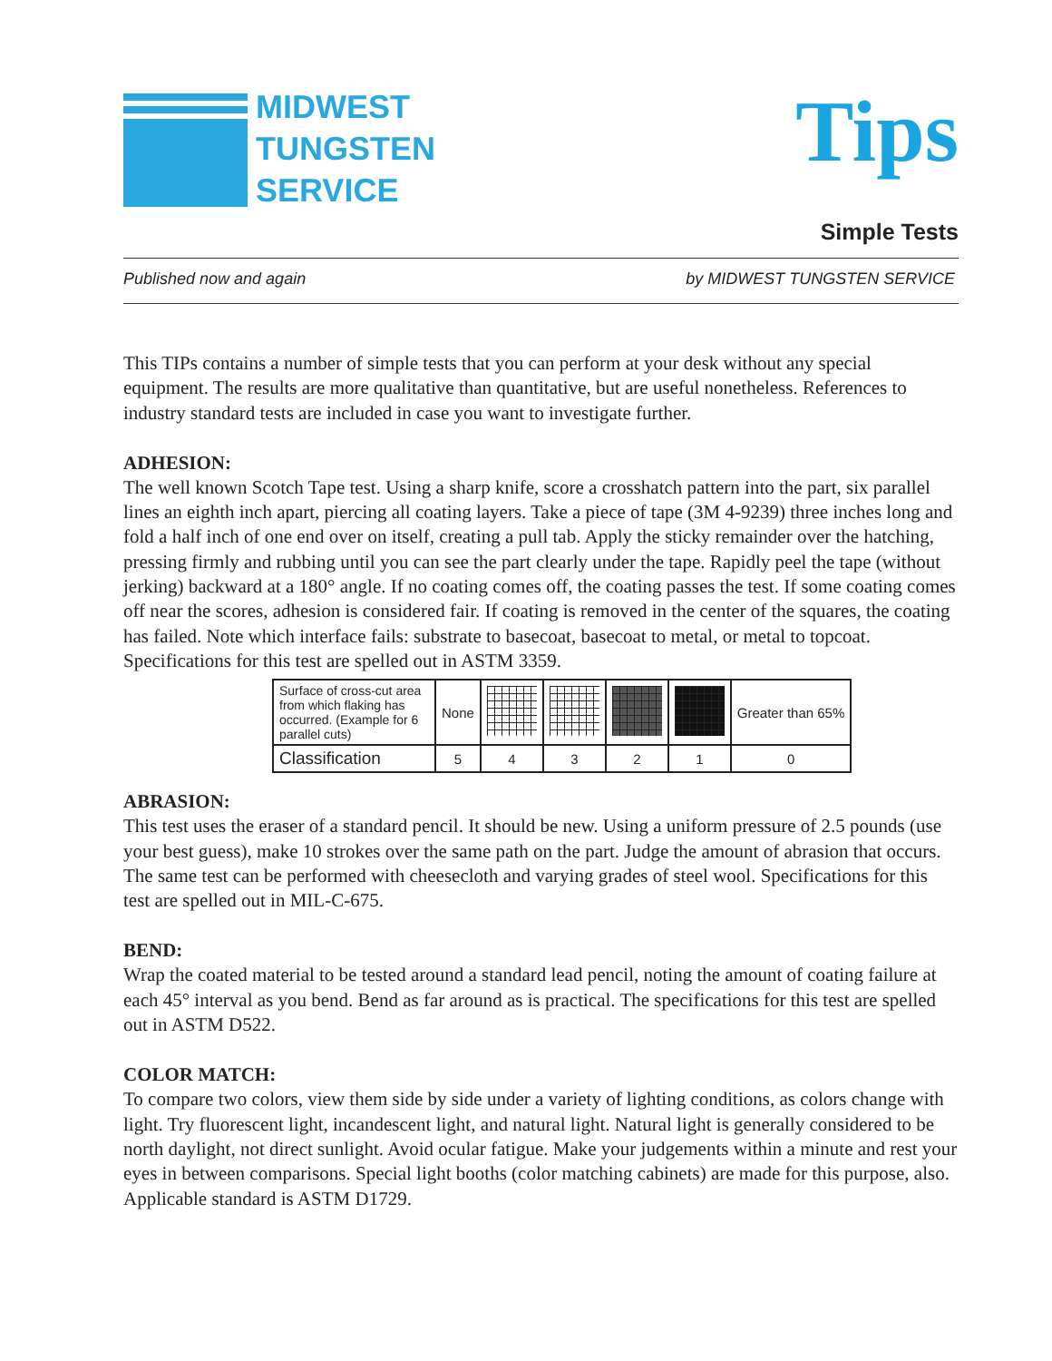MIDWEST
TUNGSTEN
SERVICE
Tips
Simple Tests
Published now and again by MIDWEST TUNGSTEN SERVICE
This TIPs contains a number of simple tests that you can perform at your desk without any special equipment. The results are more qualitative than quantitative, but are useful nonetheless. References to industry standard tests are included in case you want to investigate further.
ADHESION:
The well known Scotch Tape test. Using a sharp knife, score a crosshatch pattern into the part, six parallel lines an eighth inch apart, piercing all coating layers. Take a piece of tape (3M 4-9239) three inches long and fold a half inch of one end over on itself, creating a pull tab. Apply the sticky remainder over the hatching, pressing firmly and rubbing until you can see the part clearly under the tape. Rapidly peel the tape (without jerking) backward at a 180° angle. If no coating comes off, the coating passes the test. If some coating comes off near the scores, adhesion is considered fair. If coating is removed in the center of the squares, the coating has failed. Note which interface fails: substrate to basecoat, basecoat to metal, or metal to topcoat. Specifications for this test are spelled out in ASTM 3359.
| Surface of cross-cut area from which flaking has occurred. (Example for 6 parallel cuts) | None | | | | | Greater than 65% |
| Classification | 5 | 4 | 3 | 2 | 1 | 0 |
ABRASION:
This test uses the eraser of a standard pencil. It should be new. Using a uniform pressure of 2.5 pounds (use your best guess), make 10 strokes over the same path on the part. Judge the amount of abrasion that occurs. The same test can be performed with cheesecloth and varying grades of steel wool. Specifications for this test are spelled out in MIL-C-675.
BEND:
Wrap the coated material to be tested around a standard lead pencil, noting the amount of coating failure at each 45° interval as you bend. Bend as far around as is practical. The specifications for this test are spelled out in ASTM D522.
COLOR MATCH:
To compare two colors, view them side by side under a variety of lighting conditions, as colors change with light. Try fluorescent light, incandescent light, and natural light. Natural light is generally considered to be north daylight, not direct sunlight. Avoid ocular fatigue. Make your judgements within a minute and rest your eyes in between comparisons. Special light booths (color matching cabinets) are made for this purpose, also. Applicable standard is ASTM D1729.